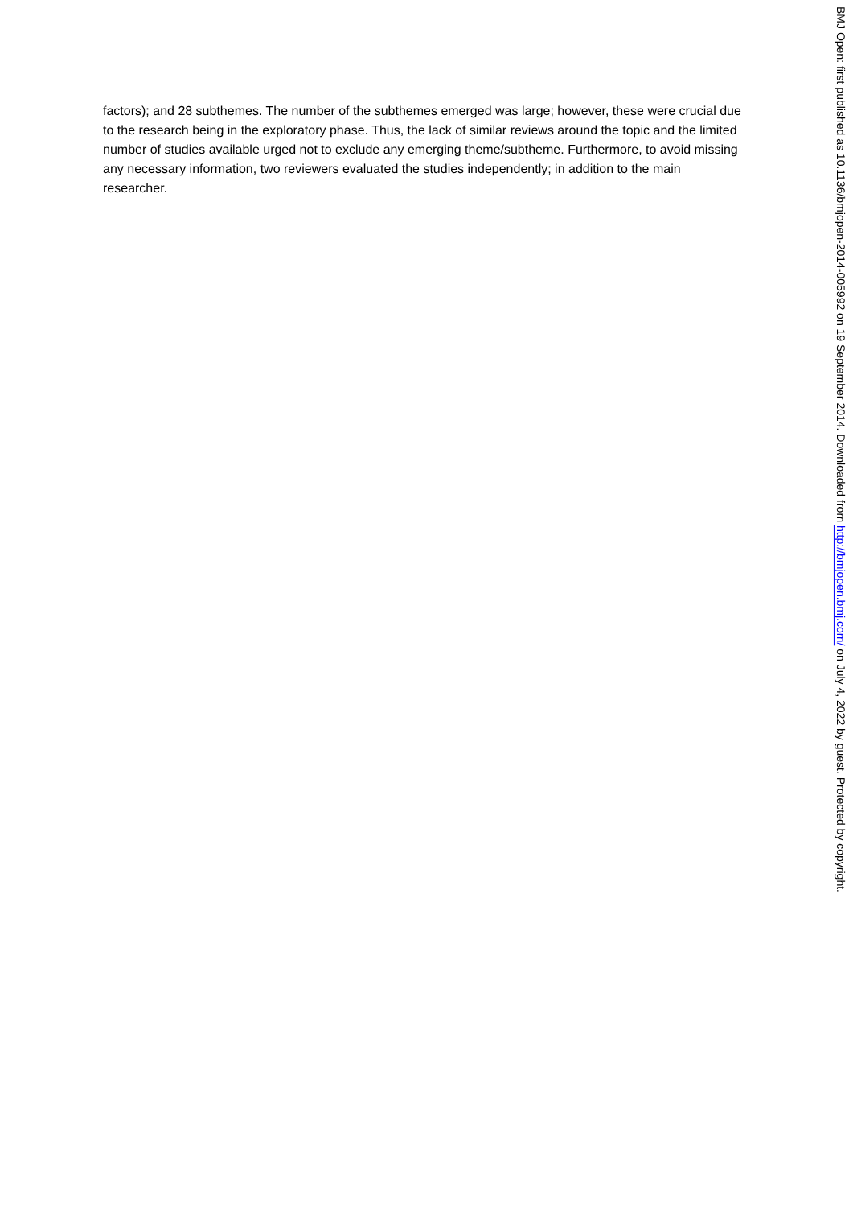factors); and 28 subthemes. The number of the subthemes emerged was large; however, these were crucial due to the research being in the exploratory phase. Thus, the lack of similar reviews around the topic and the limited number of studies available urged not to exclude any emerging theme/subtheme. Furthermore, to avoid missing any necessary information, two reviewers evaluated the studies independently; in addition to the main researcher.
BMJ Open: first published as 10.1136/bmjopen-2014-005992 on 19 September 2014. Downloaded from http://bmjopen.bmj.com/ on July 4, 2022 by guest. Protected by copyright.